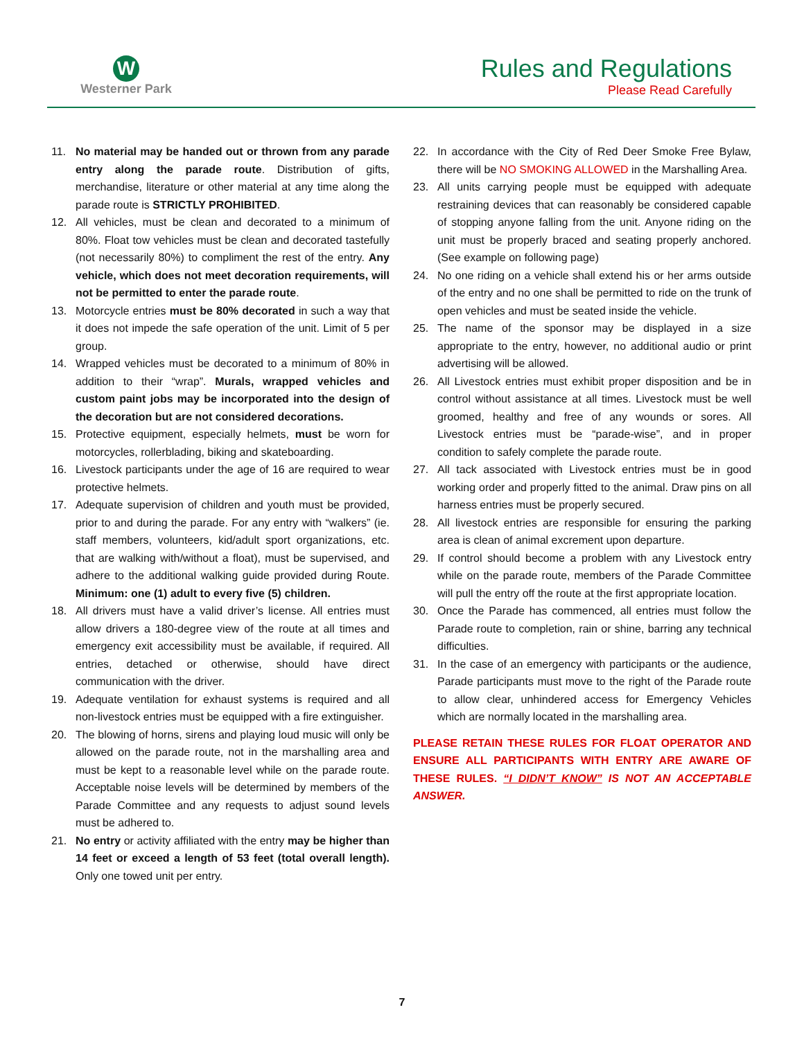W
Westerner Park
Rules and Regulations
Please Read Carefully
11. No material may be handed out or thrown from any parade entry along the parade route. Distribution of gifts, merchandise, literature or other material at any time along the parade route is STRICTLY PROHIBITED.
12. All vehicles, must be clean and decorated to a minimum of 80%. Float tow vehicles must be clean and decorated tastefully (not necessarily 80%) to compliment the rest of the entry. Any vehicle, which does not meet decoration requirements, will not be permitted to enter the parade route.
13. Motorcycle entries must be 80% decorated in such a way that it does not impede the safe operation of the unit. Limit of 5 per group.
14. Wrapped vehicles must be decorated to a minimum of 80% in addition to their “wrap”. Murals, wrapped vehicles and custom paint jobs may be incorporated into the design of the decoration but are not considered decorations.
15. Protective equipment, especially helmets, must be worn for motorcycles, rollerblading, biking and skateboarding.
16. Livestock participants under the age of 16 are required to wear protective helmets.
17. Adequate supervision of children and youth must be provided, prior to and during the parade. For any entry with “walkers” (ie. staff members, volunteers, kid/adult sport organizations, etc. that are walking with/without a float), must be supervised, and adhere to the additional walking guide provided during Route. Minimum: one (1) adult to every five (5) children.
18. All drivers must have a valid driver’s license. All entries must allow drivers a 180-degree view of the route at all times and emergency exit accessibility must be available, if required. All entries, detached or otherwise, should have direct communication with the driver.
19. Adequate ventilation for exhaust systems is required and all non-livestock entries must be equipped with a fire extinguisher.
20. The blowing of horns, sirens and playing loud music will only be allowed on the parade route, not in the marshalling area and must be kept to a reasonable level while on the parade route. Acceptable noise levels will be determined by members of the Parade Committee and any requests to adjust sound levels must be adhered to.
21. No entry or activity affiliated with the entry may be higher than 14 feet or exceed a length of 53 feet (total overall length). Only one towed unit per entry.
22. In accordance with the City of Red Deer Smoke Free Bylaw, there will be NO SMOKING ALLOWED in the Marshalling Area.
23. All units carrying people must be equipped with adequate restraining devices that can reasonably be considered capable of stopping anyone falling from the unit. Anyone riding on the unit must be properly braced and seating properly anchored. (See example on following page)
24. No one riding on a vehicle shall extend his or her arms outside of the entry and no one shall be permitted to ride on the trunk of open vehicles and must be seated inside the vehicle.
25. The name of the sponsor may be displayed in a size appropriate to the entry, however, no additional audio or print advertising will be allowed.
26. All Livestock entries must exhibit proper disposition and be in control without assistance at all times. Livestock must be well groomed, healthy and free of any wounds or sores. All Livestock entries must be “parade-wise”, and in proper condition to safely complete the parade route.
27. All tack associated with Livestock entries must be in good working order and properly fitted to the animal. Draw pins on all harness entries must be properly secured.
28. All livestock entries are responsible for ensuring the parking area is clean of animal excrement upon departure.
29. If control should become a problem with any Livestock entry while on the parade route, members of the Parade Committee will pull the entry off the route at the first appropriate location.
30. Once the Parade has commenced, all entries must follow the Parade route to completion, rain or shine, barring any technical difficulties.
31. In the case of an emergency with participants or the audience, Parade participants must move to the right of the Parade route to allow clear, unhindered access for Emergency Vehicles which are normally located in the marshalling area.
PLEASE RETAIN THESE RULES FOR FLOAT OPERATOR AND ENSURE ALL PARTICIPANTS WITH ENTRY ARE AWARE OF THESE RULES. “I DIDN’T KNOW” IS NOT AN ACCEPTABLE ANSWER.
7